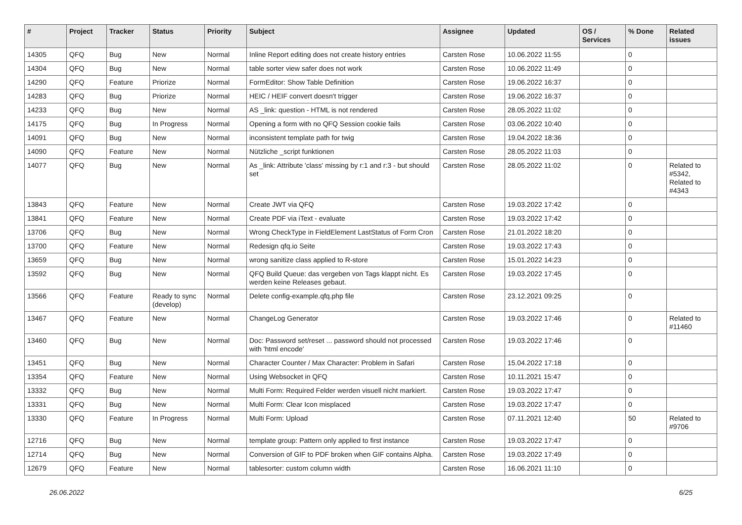| # | Project | Tracker | Status | Priority | Subject | Assignee | Updated | OS / Services | % Done | Related issues |
| --- | --- | --- | --- | --- | --- | --- | --- | --- | --- | --- |
| 14305 | QFQ | Bug | New | Normal | Inline Report editing does not create history entries | Carsten Rose | 10.06.2022 11:55 | | 0 | |
| 14304 | QFQ | Bug | New | Normal | table sorter view safer does not work | Carsten Rose | 10.06.2022 11:49 | | 0 | |
| 14290 | QFQ | Feature | Priorize | Normal | FormEditor: Show Table Definition | Carsten Rose | 19.06.2022 16:37 | | 0 | |
| 14283 | QFQ | Bug | Priorize | Normal | HEIC / HEIF convert doesn't trigger | Carsten Rose | 19.06.2022 16:37 | | 0 | |
| 14233 | QFQ | Bug | New | Normal | AS _link: question - HTML is not rendered | Carsten Rose | 28.05.2022 11:02 | | 0 | |
| 14175 | QFQ | Bug | In Progress | Normal | Opening a form with no QFQ Session cookie fails | Carsten Rose | 03.06.2022 10:40 | | 0 | |
| 14091 | QFQ | Bug | New | Normal | inconsistent template path for twig | Carsten Rose | 19.04.2022 18:36 | | 0 | |
| 14090 | QFQ | Feature | New | Normal | Nützliche _script funktionen | Carsten Rose | 28.05.2022 11:03 | | 0 | |
| 14077 | QFQ | Bug | New | Normal | As _link: Attribute 'class' missing by r:1 and r:3 - but should set | Carsten Rose | 28.05.2022 11:02 | | 0 | Related to #5342, Related to #4343 |
| 13843 | QFQ | Feature | New | Normal | Create JWT via QFQ | Carsten Rose | 19.03.2022 17:42 | | 0 | |
| 13841 | QFQ | Feature | New | Normal | Create PDF via iText - evaluate | Carsten Rose | 19.03.2022 17:42 | | 0 | |
| 13706 | QFQ | Bug | New | Normal | Wrong CheckType in FieldElement LastStatus of Form Cron | Carsten Rose | 21.01.2022 18:20 | | 0 | |
| 13700 | QFQ | Feature | New | Normal | Redesign qfq.io Seite | Carsten Rose | 19.03.2022 17:43 | | 0 | |
| 13659 | QFQ | Bug | New | Normal | wrong sanitize class applied to R-store | Carsten Rose | 15.01.2022 14:23 | | 0 | |
| 13592 | QFQ | Bug | New | Normal | QFQ Build Queue: das vergeben von Tags klappt nicht. Es werden keine Releases gebaut. | Carsten Rose | 19.03.2022 17:45 | | 0 | |
| 13566 | QFQ | Feature | Ready to sync (develop) | Normal | Delete config-example.qfq.php file | Carsten Rose | 23.12.2021 09:25 | | 0 | |
| 13467 | QFQ | Feature | New | Normal | ChangeLog Generator | Carsten Rose | 19.03.2022 17:46 | | 0 | Related to #11460 |
| 13460 | QFQ | Bug | New | Normal | Doc: Password set/reset ... password should not processed with 'html encode' | Carsten Rose | 19.03.2022 17:46 | | 0 | |
| 13451 | QFQ | Bug | New | Normal | Character Counter / Max Character: Problem in Safari | Carsten Rose | 15.04.2022 17:18 | | 0 | |
| 13354 | QFQ | Feature | New | Normal | Using Websocket in QFQ | Carsten Rose | 10.11.2021 15:47 | | 0 | |
| 13332 | QFQ | Bug | New | Normal | Multi Form: Required Felder werden visuell nicht markiert. | Carsten Rose | 19.03.2022 17:47 | | 0 | |
| 13331 | QFQ | Bug | New | Normal | Multi Form: Clear Icon misplaced | Carsten Rose | 19.03.2022 17:47 | | 0 | |
| 13330 | QFQ | Feature | In Progress | Normal | Multi Form: Upload | Carsten Rose | 07.11.2021 12:40 | | 50 | Related to #9706 |
| 12716 | QFQ | Bug | New | Normal | template group: Pattern only applied to first instance | Carsten Rose | 19.03.2022 17:47 | | 0 | |
| 12714 | QFQ | Bug | New | Normal | Conversion of GIF to PDF broken when GIF contains Alpha. | Carsten Rose | 19.03.2022 17:49 | | 0 | |
| 12679 | QFQ | Feature | New | Normal | tablesorter: custom column width | Carsten Rose | 16.06.2021 11:10 | | 0 | |
26.06.2022 6/25